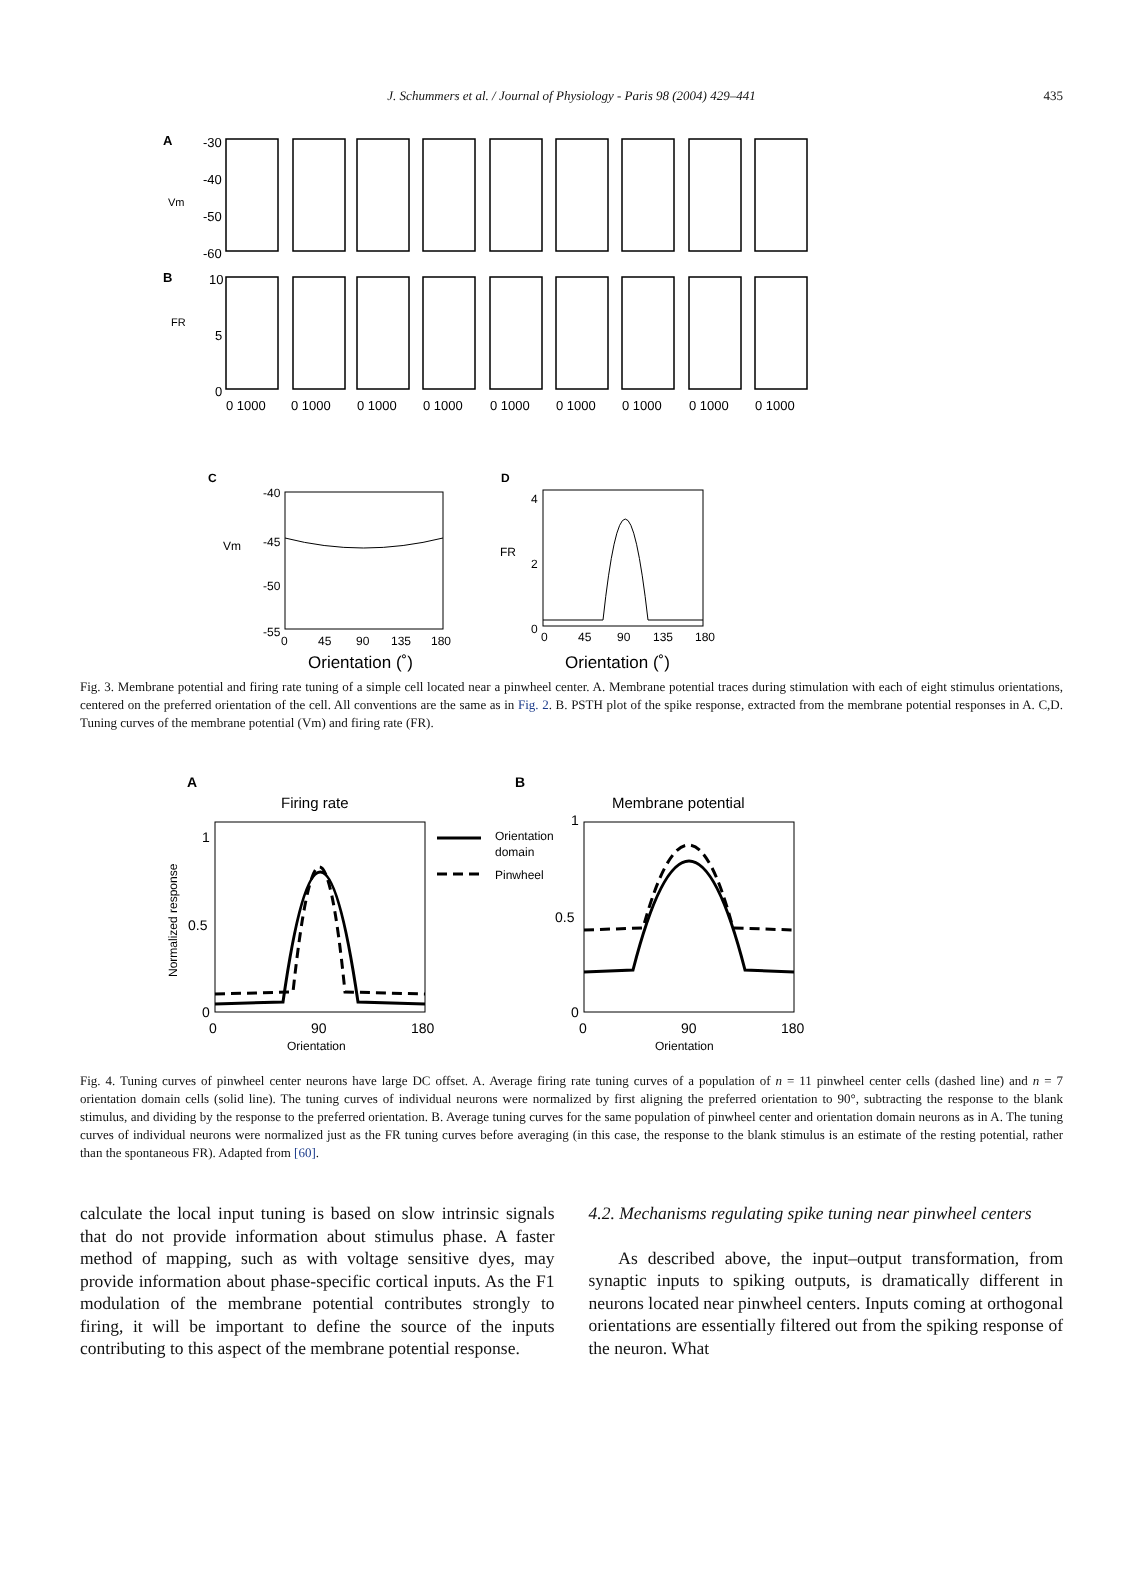J. Schummers et al. / Journal of Physiology - Paris 98 (2004) 429–441 435
A
Vm
-30
-40
-50
-60
B
FR
10
5
0
0 1000
0 1000
0 1000
0 1000
0 1000
0 1000
0 1000
0 1000
0 1000
C
D
Vm
FR
-40
-45
-50
-55
0
45
90
135
180
4
2
0
0
45
90
135
180
Orientation (˚)
Orientation (˚)
Fig. 3. Membrane potential and firing rate tuning of a simple cell located near a pinwheel center. A. Membrane potential traces during stimulation with each of eight stimulus orientations, centered on the preferred orientation of the cell. All conventions are the same as in Fig. 2. B. PSTH plot of the spike response, extracted from the membrane potential responses in A. C,D. Tuning curves of the membrane potential (Vm) and firing rate (FR).
A
B
Firing rate
Membrane potential
1
0.5
0
0
90
180
Orientation
Orientation
domain
Pinwheel
1
0.5
0
0
90
180
Orientation
Normalized response
Fig. 4. Tuning curves of pinwheel center neurons have large DC offset. A. Average firing rate tuning curves of a population of n = 11 pinwheel center cells (dashed line) and n = 7 orientation domain cells (solid line). The tuning curves of individual neurons were normalized by first aligning the preferred orientation to 90°, subtracting the response to the blank stimulus, and dividing by the response to the preferred orientation. B. Average tuning curves for the same population of pinwheel center and orientation domain neurons as in A. The tuning curves of individual neurons were normalized just as the FR tuning curves before averaging (in this case, the response to the blank stimulus is an estimate of the resting potential, rather than the spontaneous FR). Adapted from [60].
calculate the local input tuning is based on slow intrinsic signals that do not provide information about stimulus phase. A faster method of mapping, such as with voltage sensitive dyes, may provide information about phase-specific cortical inputs. As the F1 modulation of the membrane potential contributes strongly to firing, it will be important to define the source of the inputs contributing to this aspect of the membrane potential response.
4.2. Mechanisms regulating spike tuning near pinwheel centers
As described above, the input–output transformation, from synaptic inputs to spiking outputs, is dramatically different in neurons located near pinwheel centers. Inputs coming at orthogonal orientations are essentially filtered out from the spiking response of the neuron. What